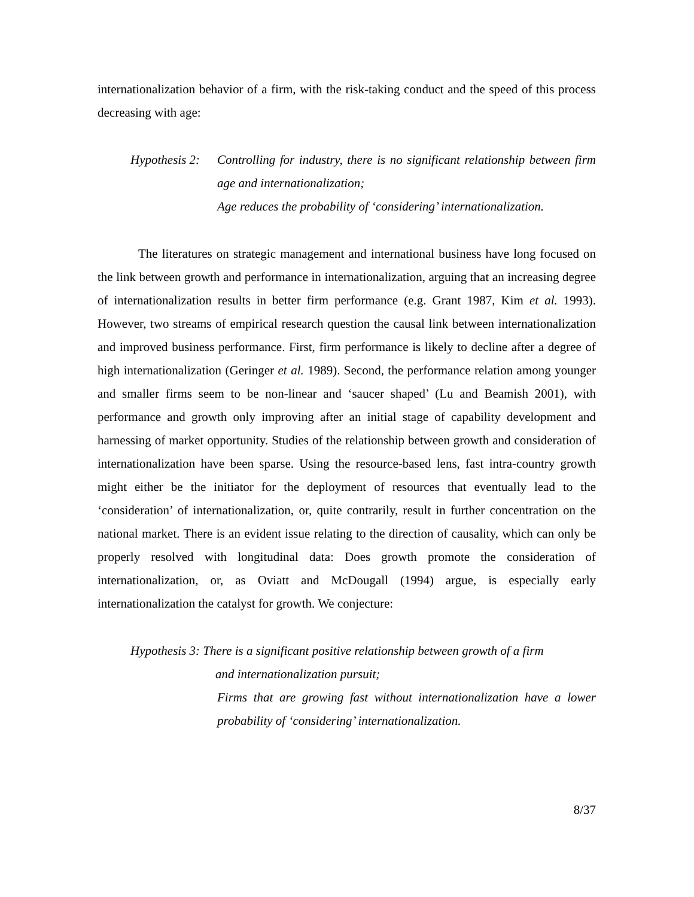internationalization behavior of a firm, with the risk-taking conduct and the speed of this process decreasing with age:
Hypothesis 2:
Controlling for industry, there is no significant relationship between firm age and internationalization;
Age reduces the probability of ‘considering’ internationalization.
The literatures on strategic management and international business have long focused on the link between growth and performance in internationalization, arguing that an increasing degree of internationalization results in better firm performance (e.g. Grant 1987, Kim et al. 1993). However, two streams of empirical research question the causal link between internationalization and improved business performance. First, firm performance is likely to decline after a degree of high internationalization (Geringer et al. 1989). Second, the performance relation among younger and smaller firms seem to be non-linear and ‘saucer shaped’ (Lu and Beamish 2001), with performance and growth only improving after an initial stage of capability development and harnessing of market opportunity. Studies of the relationship between growth and consideration of internationalization have been sparse. Using the resource-based lens, fast intra-country growth might either be the initiator for the deployment of resources that eventually lead to the ‘consideration’ of internationalization, or, quite contrarily, result in further concentration on the national market. There is an evident issue relating to the direction of causality, which can only be properly resolved with longitudinal data: Does growth promote the consideration of internationalization, or, as Oviatt and McDougall (1994) argue, is especially early internationalization the catalyst for growth. We conjecture:
Hypothesis 3: There is a significant positive relationship between growth of a firm
and internationalization pursuit;
Firms that are growing fast without internationalization have a lower probability of ‘considering’ internationalization.
8/37